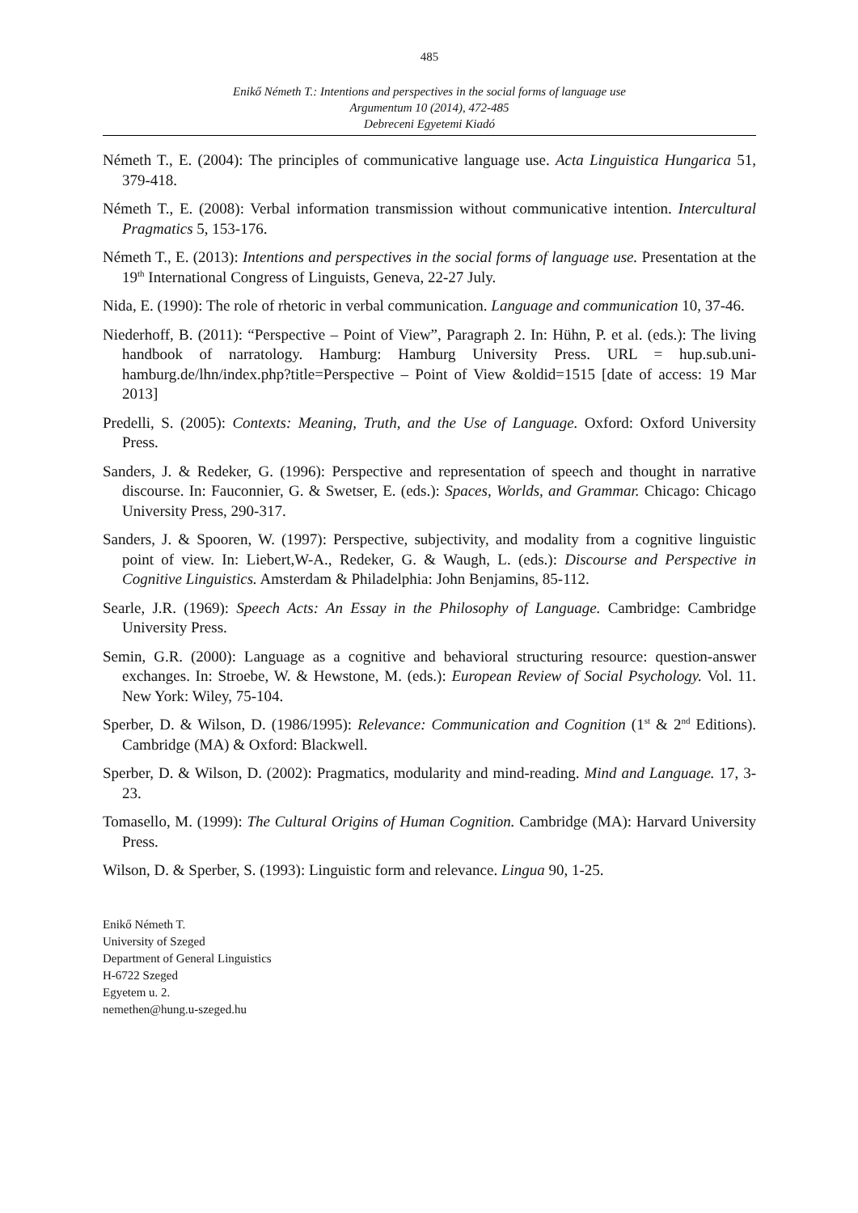485
Enikő Németh T.: Intentions and perspectives in the social forms of language use
Argumentum 10 (2014), 472-485
Debreceni Egyetemi Kiadó
Németh T., E. (2004): The principles of communicative language use. Acta Linguistica Hungarica 51, 379-418.
Németh T., E. (2008): Verbal information transmission without communicative intention. Intercultural Pragmatics 5, 153-176.
Németh T., E. (2013): Intentions and perspectives in the social forms of language use. Presentation at the 19<sup>th</sup> International Congress of Linguists, Geneva, 22-27 July.
Nida, E. (1990): The role of rhetoric in verbal communication. Language and communication 10, 37-46.
Niederhoff, B. (2011): “Perspective – Point of View”, Paragraph 2. In: Hühn, P. et al. (eds.): The living handbook of narratology. Hamburg: Hamburg University Press. URL = hup.sub.uni-hamburg.de/lhn/index.php?title=Perspective – Point of View &oldid=1515 [date of access: 19 Mar 2013]
Predelli, S. (2005): Contexts: Meaning, Truth, and the Use of Language. Oxford: Oxford University Press.
Sanders, J. & Redeker, G. (1996): Perspective and representation of speech and thought in narrative discourse. In: Fauconnier, G. & Swetser, E. (eds.): Spaces, Worlds, and Grammar. Chicago: Chicago University Press, 290-317.
Sanders, J. & Spooren, W. (1997): Perspective, subjectivity, and modality from a cognitive linguistic point of view. In: Liebert,W-A., Redeker, G. & Waugh, L. (eds.): Discourse and Perspective in Cognitive Linguistics. Amsterdam & Philadelphia: John Benjamins, 85-112.
Searle, J.R. (1969): Speech Acts: An Essay in the Philosophy of Language. Cambridge: Cambridge University Press.
Semin, G.R. (2000): Language as a cognitive and behavioral structuring resource: question-answer exchanges. In: Stroebe, W. & Hewstone, M. (eds.): European Review of Social Psychology. Vol. 11. New York: Wiley, 75-104.
Sperber, D. & Wilson, D. (1986/1995): Relevance: Communication and Cognition (1<sup>st</sup> & 2<sup>nd</sup> Editions). Cambridge (MA) & Oxford: Blackwell.
Sperber, D. & Wilson, D. (2002): Pragmatics, modularity and mind-reading. Mind and Language. 17, 3-23.
Tomasello, M. (1999): The Cultural Origins of Human Cognition. Cambridge (MA): Harvard University Press.
Wilson, D. & Sperber, S. (1993): Linguistic form and relevance. Lingua 90, 1-25.
Enikő Németh T.
University of Szeged
Department of General Linguistics
H-6722 Szeged
Egyetem u. 2.
nemethen@hung.u-szeged.hu